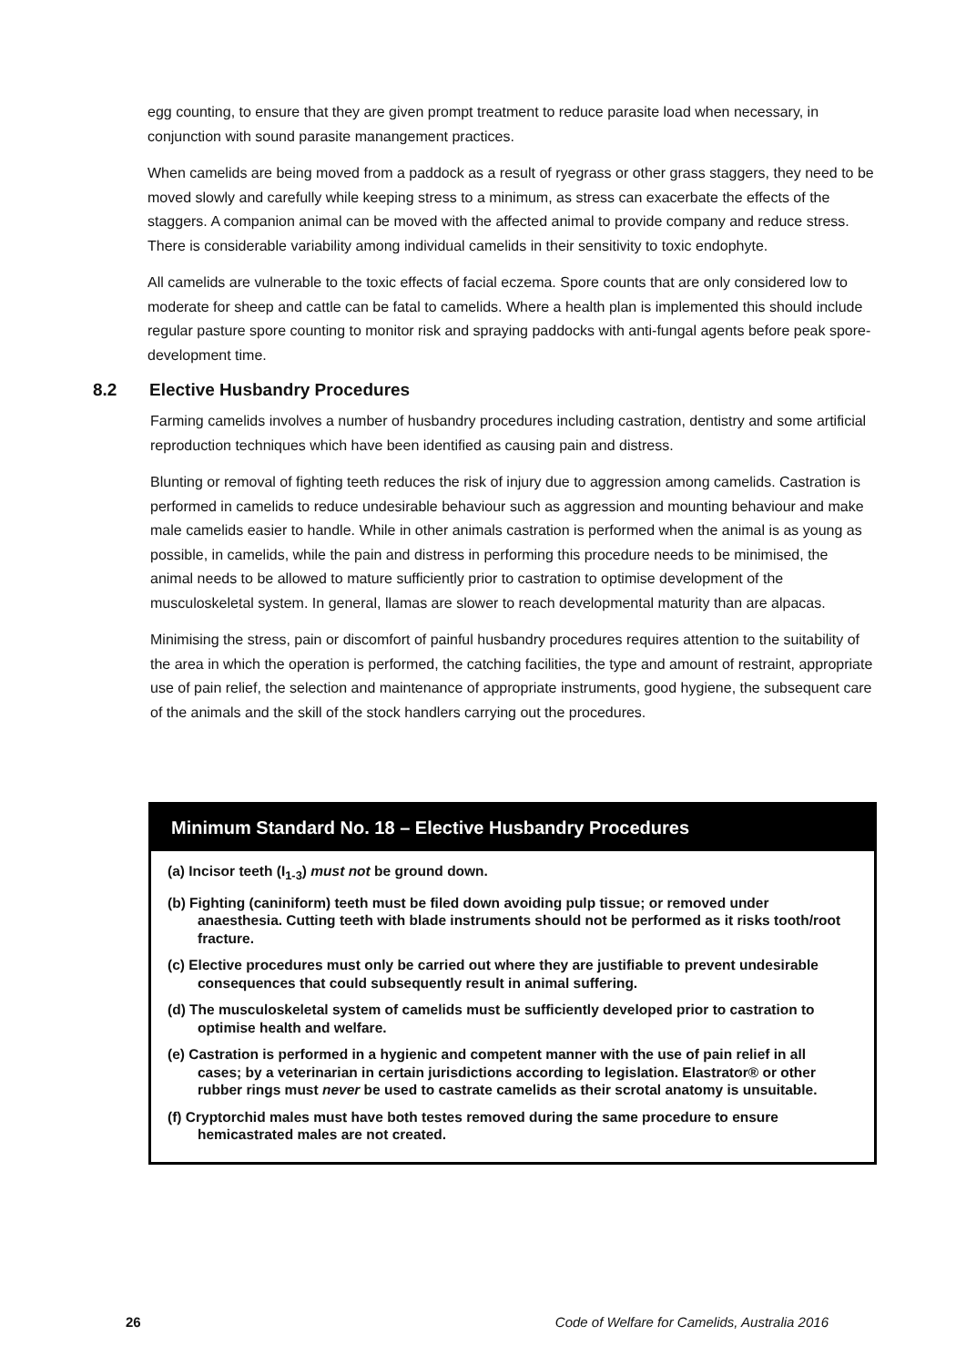egg counting, to ensure that they are given prompt treatment to reduce parasite load when necessary, in conjunction with sound parasite manangement practices.
When camelids are being moved from a paddock as a result of ryegrass or other grass staggers, they need to be moved slowly and carefully while keeping stress to a minimum, as stress can exacerbate the effects of the staggers. A companion animal can be moved with the affected animal to provide company and reduce stress. There is considerable variability among individual camelids in their sensitivity to toxic endophyte.
All camelids are vulnerable to the toxic effects of facial eczema. Spore counts that are only considered low to moderate for sheep and cattle can be fatal to camelids. Where a health plan is implemented this should include regular pasture spore counting to monitor risk and spraying paddocks with anti-fungal agents before peak spore-development time.
8.2 Elective Husbandry Procedures
Farming camelids involves a number of husbandry procedures including castration, dentistry and some artificial reproduction techniques which have been identified as causing pain and distress.
Blunting or removal of fighting teeth reduces the risk of injury due to aggression among camelids. Castration is performed in camelids to reduce undesirable behaviour such as aggression and mounting behaviour and make male camelids easier to handle. While in other animals castration is performed when the animal is as young as possible, in camelids, while the pain and distress in performing this procedure needs to be minimised, the animal needs to be allowed to mature sufficiently prior to castration to optimise development of the musculoskeletal system. In general, llamas are slower to reach developmental maturity than are alpacas.
Minimising the stress, pain or discomfort of painful husbandry procedures requires attention to the suitability of the area in which the operation is performed, the catching facilities, the type and amount of restraint, appropriate use of pain relief, the selection and maintenance of appropriate instruments, good hygiene, the subsequent care of the animals and the skill of the stock handlers carrying out the procedures.
Minimum Standard No. 18 – Elective Husbandry Procedures
(a) Incisor teeth (I<sub>1-3</sub>) must not be ground down.
(b) Fighting (caniniform) teeth must be filed down avoiding pulp tissue; or removed under anaesthesia. Cutting teeth with blade instruments should not be performed as it risks tooth/root fracture.
(c) Elective procedures must only be carried out where they are justifiable to prevent undesirable consequences that could subsequently result in animal suffering.
(d) The musculoskeletal system of camelids must be sufficiently developed prior to castration to optimise health and welfare.
(e) Castration is performed in a hygienic and competent manner with the use of pain relief in all cases; by a veterinarian in certain jurisdictions according to legislation. Elastrator® or other rubber rings must never be used to castrate camelids as their scrotal anatomy is unsuitable.
(f) Cryptorchid males must have both testes removed during the same procedure to ensure hemicastrated males are not created.
26 Code of Welfare for Camelids, Australia 2016